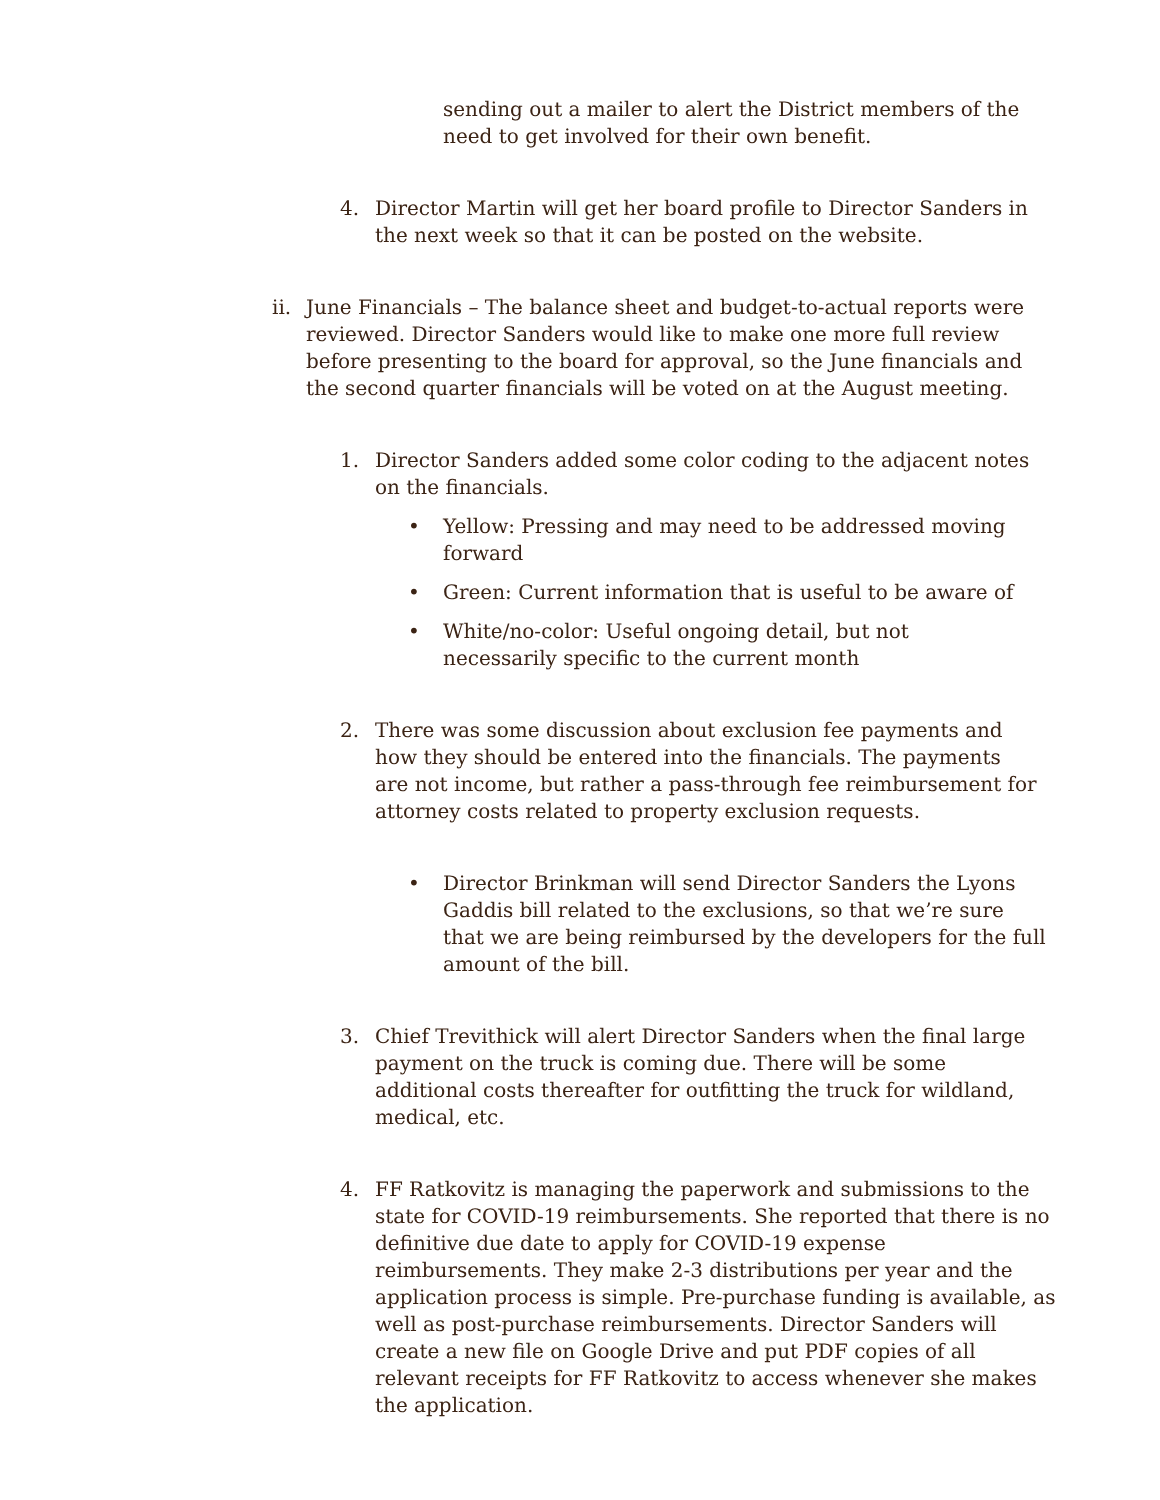sending out a mailer to alert the District members of the need to get involved for their own benefit.
4. Director Martin will get her board profile to Director Sanders in the next week so that it can be posted on the website.
ii. June Financials – The balance sheet and budget-to-actual reports were reviewed. Director Sanders would like to make one more full review before presenting to the board for approval, so the June financials and the second quarter financials will be voted on at the August meeting.
1. Director Sanders added some color coding to the adjacent notes on the financials.
• Yellow: Pressing and may need to be addressed moving forward
• Green: Current information that is useful to be aware of
• White/no-color: Useful ongoing detail, but not necessarily specific to the current month
2. There was some discussion about exclusion fee payments and how they should be entered into the financials. The payments are not income, but rather a pass-through fee reimbursement for attorney costs related to property exclusion requests.
• Director Brinkman will send Director Sanders the Lyons Gaddis bill related to the exclusions, so that we’re sure that we are being reimbursed by the developers for the full amount of the bill.
3. Chief Trevithick will alert Director Sanders when the final large payment on the truck is coming due. There will be some additional costs thereafter for outfitting the truck for wildland, medical, etc.
4. FF Ratkovitz is managing the paperwork and submissions to the state for COVID-19 reimbursements. She reported that there is no definitive due date to apply for COVID-19 expense reimbursements. They make 2-3 distributions per year and the application process is simple. Pre-purchase funding is available, as well as post-purchase reimbursements. Director Sanders will create a new file on Google Drive and put PDF copies of all relevant receipts for FF Ratkovitz to access whenever she makes the application.